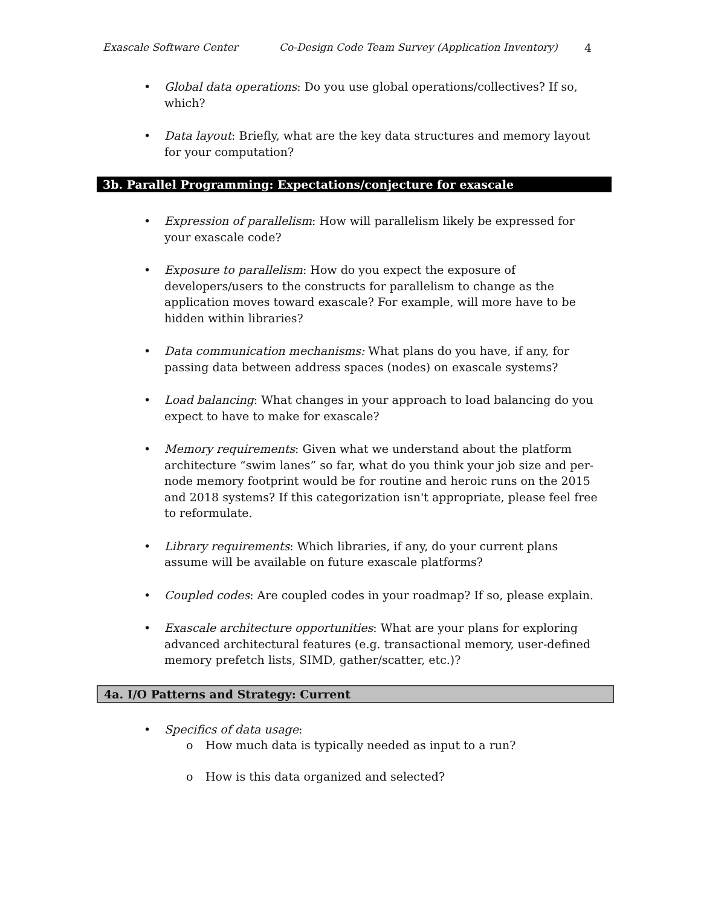Exascale Software Center Co-Design Code Team Survey (Application Inventory)
4
• Global data operations: Do you use global operations/collectives? If so, which?
• Data layout: Briefly, what are the key data structures and memory layout for your computation?
3b. Parallel Programming: Expectations/conjecture for exascale
• Expression of parallelism: How will parallelism likely be expressed for your exascale code?
• Exposure to parallelism: How do you expect the exposure of developers/users to the constructs for parallelism to change as the application moves toward exascale? For example, will more have to be hidden within libraries?
• Data communication mechanisms: What plans do you have, if any, for passing data between address spaces (nodes) on exascale systems?
• Load balancing: What changes in your approach to load balancing do you expect to have to make for exascale?
• Memory requirements: Given what we understand about the platform architecture “swim lanes” so far, what do you think your job size and per-node memory footprint would be for routine and heroic runs on the 2015 and 2018 systems? If this categorization isn't appropriate, please feel free to reformulate.
• Library requirements: Which libraries, if any, do your current plans assume will be available on future exascale platforms?
• Coupled codes: Are coupled codes in your roadmap? If so, please explain.
• Exascale architecture opportunities: What are your plans for exploring advanced architectural features (e.g. transactional memory, user-defined memory prefetch lists, SIMD, gather/scatter, etc.)?
4a. I/O Patterns and Strategy: Current
• Specifics of data usage:
o How much data is typically needed as input to a run?
o How is this data organized and selected?